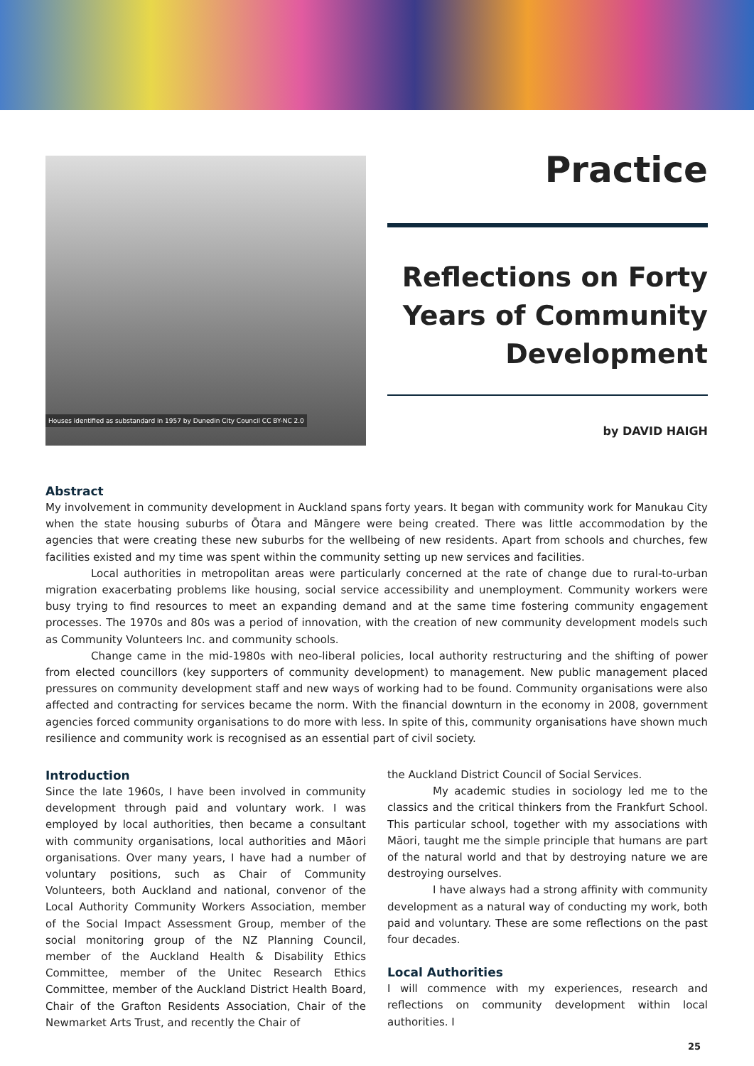Houses identified as substandard in 1957 by Dunedin City Council CC BY-NC 2.0
Practice
Reflections on Forty Years of Community Development
by DAVID HAIGH
Abstract
My involvement in community development in Auckland spans forty years. It began with community work for Manukau City when the state housing suburbs of Ōtara and Māngere were being created. There was little accommodation by the agencies that were creating these new suburbs for the wellbeing of new residents. Apart from schools and churches, few facilities existed and my time was spent within the community setting up new services and facilities.
Local authorities in metropolitan areas were particularly concerned at the rate of change due to rural-to-urban migration exacerbating problems like housing, social service accessibility and unemployment. Community workers were busy trying to find resources to meet an expanding demand and at the same time fostering community engagement processes. The 1970s and 80s was a period of innovation, with the creation of new community development models such as Community Volunteers Inc. and community schools.
Change came in the mid-1980s with neo-liberal policies, local authority restructuring and the shifting of power from elected councillors (key supporters of community development) to management. New public management placed pressures on community development staff and new ways of working had to be found. Community organisations were also affected and contracting for services became the norm. With the financial downturn in the economy in 2008, government agencies forced community organisations to do more with less. In spite of this, community organisations have shown much resilience and community work is recognised as an essential part of civil society.
Introduction
Since the late 1960s, I have been involved in community development through paid and voluntary work. I was employed by local authorities, then became a consultant with community organisations, local authorities and Māori organisations. Over many years, I have had a number of voluntary positions, such as Chair of Community Volunteers, both Auckland and national, convenor of the Local Authority Community Workers Association, member of the Social Impact Assessment Group, member of the social monitoring group of the NZ Planning Council, member of the Auckland Health & Disability Ethics Committee, member of the Unitec Research Ethics Committee, member of the Auckland District Health Board, Chair of the Grafton Residents Association, Chair of the Newmarket Arts Trust, and recently the Chair of
the Auckland District Council of Social Services.
My academic studies in sociology led me to the classics and the critical thinkers from the Frankfurt School. This particular school, together with my associations with Māori, taught me the simple principle that humans are part of the natural world and that by destroying nature we are destroying ourselves.
I have always had a strong affinity with community development as a natural way of conducting my work, both paid and voluntary. These are some reflections on the past four decades.
Local Authorities
I will commence with my experiences, research and reflections on community development within local authorities. I
25